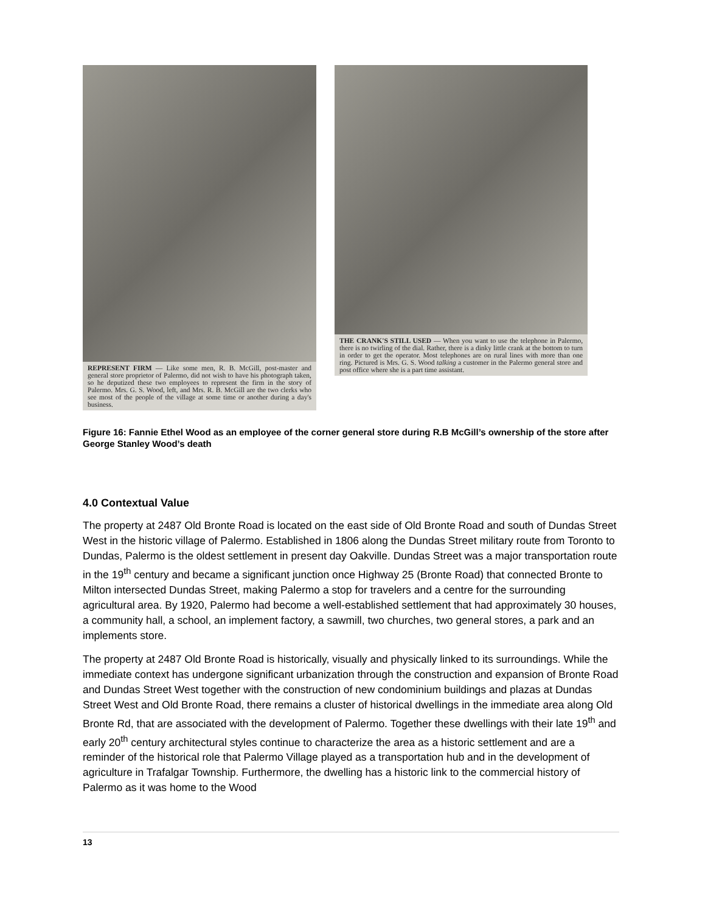REPRESENT FIRM — Like some men, R. B. McGill, post-master and general store proprietor of Palermo, did not wish to have his photograph taken, so he deputized these two employees to represent the firm in the story of Palermo. Mrs. G. S. Wood, left, and Mrs. R. B. McGill are the two clerks who see most of the people of the village at some time or another during a day's business.
THE CRANK'S STILL USED — When you want to use the telephone in Palermo, there is no twirling of the dial. Rather, there is a dinky little crank at the bottom to turn in order to get the operator. Most telephones are on rural lines with more than one ring. Pictured is Mrs. G. S. Wood talking a customer in the Palermo general store and post office where she is a part time assistant.
Figure 16: Fannie Ethel Wood as an employee of the corner general store during R.B McGill’s ownership of the store after George Stanley Wood’s death
4.0 Contextual Value
The property at 2487 Old Bronte Road is located on the east side of Old Bronte Road and south of Dundas Street West in the historic village of Palermo. Established in 1806 along the Dundas Street military route from Toronto to Dundas, Palermo is the oldest settlement in present day Oakville. Dundas Street was a major transportation route in the 19<sup>th</sup> century and became a significant junction once Highway 25 (Bronte Road) that connected Bronte to Milton intersected Dundas Street, making Palermo a stop for travelers and a centre for the surrounding agricultural area. By 1920, Palermo had become a well-established settlement that had approximately 30 houses, a community hall, a school, an implement factory, a sawmill, two churches, two general stores, a park and an implements store.
The property at 2487 Old Bronte Road is historically, visually and physically linked to its surroundings. While the immediate context has undergone significant urbanization through the construction and expansion of Bronte Road and Dundas Street West together with the construction of new condominium buildings and plazas at Dundas Street West and Old Bronte Road, there remains a cluster of historical dwellings in the immediate area along Old Bronte Rd, that are associated with the development of Palermo. Together these dwellings with their late 19<sup>th</sup> and early 20<sup>th</sup> century architectural styles continue to characterize the area as a historic settlement and are a reminder of the historical role that Palermo Village played as a transportation hub and in the development of agriculture in Trafalgar Township. Furthermore, the dwelling has a historic link to the commercial history of Palermo as it was home to the Wood
13